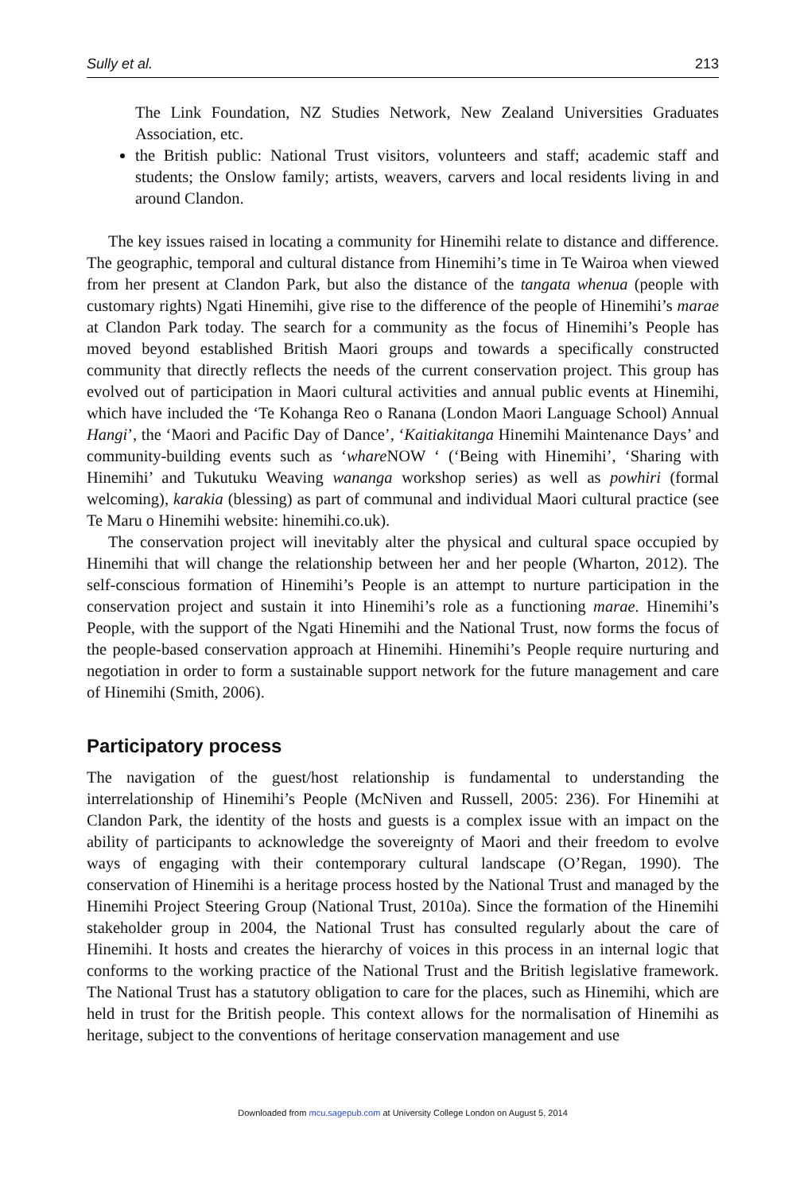Sully et al. 213
The Link Foundation, NZ Studies Network, New Zealand Universities Graduates Association, etc.
the British public: National Trust visitors, volunteers and staff; academic staff and students; the Onslow family; artists, weavers, carvers and local residents living in and around Clandon.
The key issues raised in locating a community for Hinemihi relate to distance and difference. The geographic, temporal and cultural distance from Hinemihi’s time in Te Wairoa when viewed from her present at Clandon Park, but also the distance of the tangata whenua (people with customary rights) Ngati Hinemihi, give rise to the difference of the people of Hinemihi’s marae at Clandon Park today. The search for a community as the focus of Hinemihi’s People has moved beyond established British Maori groups and towards a specifically constructed community that directly reflects the needs of the current conservation project. This group has evolved out of participation in Maori cultural activities and annual public events at Hinemihi, which have included the ‘Te Kohanga Reo o Ranana (London Maori Language School) Annual Hangi’, the ‘Maori and Pacific Day of Dance’, ‘Kaitiakitanga Hinemihi Maintenance Days’ and community-building events such as ‘whare NOW ‘ (‘Being with Hinemihi’, ‘Sharing with Hinemihi’ and Tukutuku Weaving wananga workshop series) as well as powhiri (formal welcoming), karakia (blessing) as part of communal and individual Maori cultural practice (see Te Maru o Hinemihi website: hinemihi.co.uk).
The conservation project will inevitably alter the physical and cultural space occupied by Hinemihi that will change the relationship between her and her people (Wharton, 2012). The self-conscious formation of Hinemihi’s People is an attempt to nurture participation in the conservation project and sustain it into Hinemihi’s role as a functioning marae. Hinemihi’s People, with the support of the Ngati Hinemihi and the National Trust, now forms the focus of the people-based conservation approach at Hinemihi. Hinemihi’s People require nurturing and negotiation in order to form a sustainable support network for the future management and care of Hinemihi (Smith, 2006).
Participatory process
The navigation of the guest/host relationship is fundamental to understanding the interrelationship of Hinemihi’s People (McNiven and Russell, 2005: 236). For Hinemihi at Clandon Park, the identity of the hosts and guests is a complex issue with an impact on the ability of participants to acknowledge the sovereignty of Maori and their freedom to evolve ways of engaging with their contemporary cultural landscape (O’Regan, 1990). The conservation of Hinemihi is a heritage process hosted by the National Trust and managed by the Hinemihi Project Steering Group (National Trust, 2010a). Since the formation of the Hinemihi stakeholder group in 2004, the National Trust has consulted regularly about the care of Hinemihi. It hosts and creates the hierarchy of voices in this process in an internal logic that conforms to the working practice of the National Trust and the British legislative framework. The National Trust has a statutory obligation to care for the places, such as Hinemihi, which are held in trust for the British people. This context allows for the normalisation of Hinemihi as heritage, subject to the conventions of heritage conservation management and use
Downloaded from mcu.sagepub.com at University College London on August 5, 2014